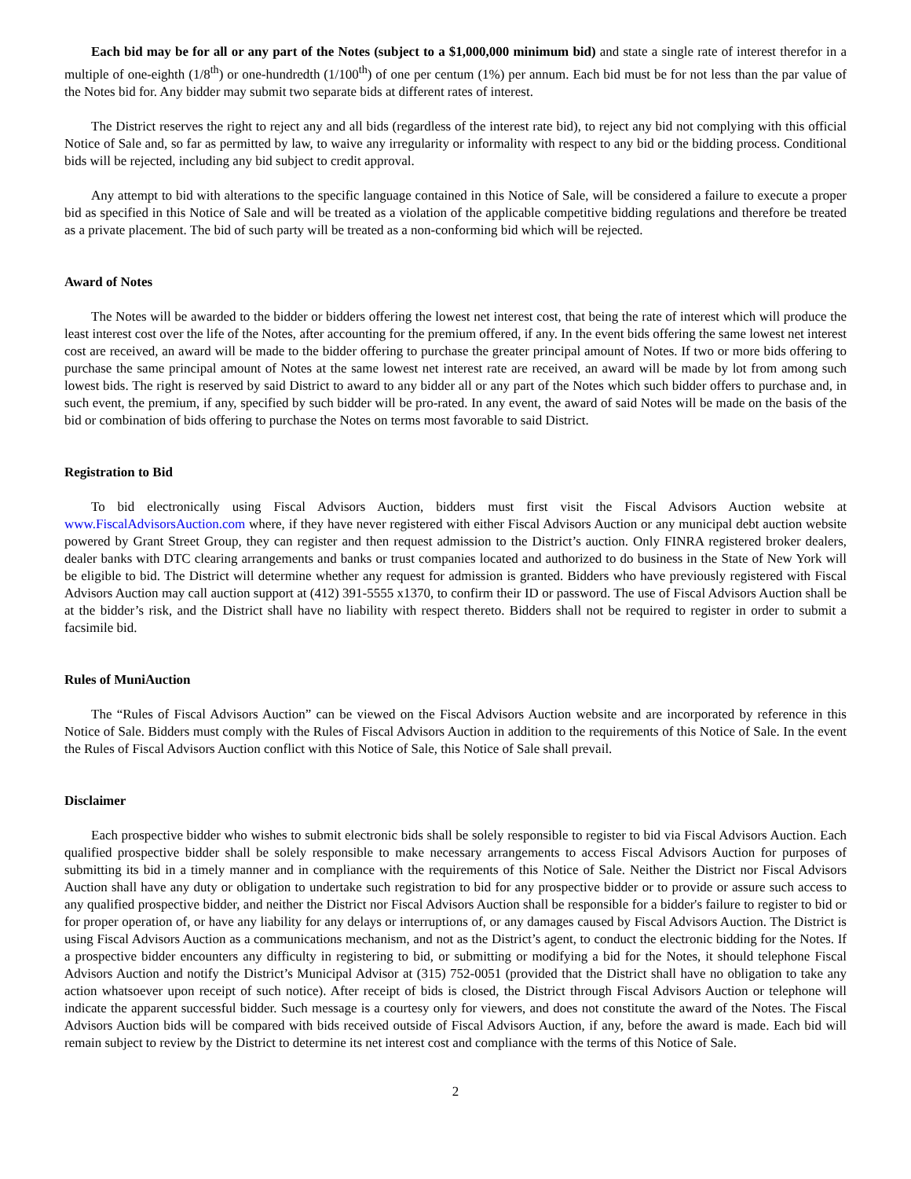Each bid may be for all or any part of the Notes (subject to a $1,000,000 minimum bid) and state a single rate of interest therefor in a multiple of one-eighth (1/8<sup>th</sup>) or one-hundredth (1/100<sup>th</sup>) of one per centum (1%) per annum. Each bid must be for not less than the par value of the Notes bid for. Any bidder may submit two separate bids at different rates of interest.
The District reserves the right to reject any and all bids (regardless of the interest rate bid), to reject any bid not complying with this official Notice of Sale and, so far as permitted by law, to waive any irregularity or informality with respect to any bid or the bidding process. Conditional bids will be rejected, including any bid subject to credit approval.
Any attempt to bid with alterations to the specific language contained in this Notice of Sale, will be considered a failure to execute a proper bid as specified in this Notice of Sale and will be treated as a violation of the applicable competitive bidding regulations and therefore be treated as a private placement. The bid of such party will be treated as a non-conforming bid which will be rejected.
Award of Notes
The Notes will be awarded to the bidder or bidders offering the lowest net interest cost, that being the rate of interest which will produce the least interest cost over the life of the Notes, after accounting for the premium offered, if any. In the event bids offering the same lowest net interest cost are received, an award will be made to the bidder offering to purchase the greater principal amount of Notes. If two or more bids offering to purchase the same principal amount of Notes at the same lowest net interest rate are received, an award will be made by lot from among such lowest bids. The right is reserved by said District to award to any bidder all or any part of the Notes which such bidder offers to purchase and, in such event, the premium, if any, specified by such bidder will be pro-rated. In any event, the award of said Notes will be made on the basis of the bid or combination of bids offering to purchase the Notes on terms most favorable to said District.
Registration to Bid
To bid electronically using Fiscal Advisors Auction, bidders must first visit the Fiscal Advisors Auction website at www.FiscalAdvisorsAuction.com where, if they have never registered with either Fiscal Advisors Auction or any municipal debt auction website powered by Grant Street Group, they can register and then request admission to the District’s auction. Only FINRA registered broker dealers, dealer banks with DTC clearing arrangements and banks or trust companies located and authorized to do business in the State of New York will be eligible to bid. The District will determine whether any request for admission is granted. Bidders who have previously registered with Fiscal Advisors Auction may call auction support at (412) 391-5555 x1370, to confirm their ID or password. The use of Fiscal Advisors Auction shall be at the bidder’s risk, and the District shall have no liability with respect thereto. Bidders shall not be required to register in order to submit a facsimile bid.
Rules of MuniAuction
The “Rules of Fiscal Advisors Auction” can be viewed on the Fiscal Advisors Auction website and are incorporated by reference in this Notice of Sale. Bidders must comply with the Rules of Fiscal Advisors Auction in addition to the requirements of this Notice of Sale. In the event the Rules of Fiscal Advisors Auction conflict with this Notice of Sale, this Notice of Sale shall prevail.
Disclaimer
Each prospective bidder who wishes to submit electronic bids shall be solely responsible to register to bid via Fiscal Advisors Auction. Each qualified prospective bidder shall be solely responsible to make necessary arrangements to access Fiscal Advisors Auction for purposes of submitting its bid in a timely manner and in compliance with the requirements of this Notice of Sale. Neither the District nor Fiscal Advisors Auction shall have any duty or obligation to undertake such registration to bid for any prospective bidder or to provide or assure such access to any qualified prospective bidder, and neither the District nor Fiscal Advisors Auction shall be responsible for a bidder's failure to register to bid or for proper operation of, or have any liability for any delays or interruptions of, or any damages caused by Fiscal Advisors Auction. The District is using Fiscal Advisors Auction as a communications mechanism, and not as the District’s agent, to conduct the electronic bidding for the Notes. If a prospective bidder encounters any difficulty in registering to bid, or submitting or modifying a bid for the Notes, it should telephone Fiscal Advisors Auction and notify the District’s Municipal Advisor at (315) 752-0051 (provided that the District shall have no obligation to take any action whatsoever upon receipt of such notice). After receipt of bids is closed, the District through Fiscal Advisors Auction or telephone will indicate the apparent successful bidder. Such message is a courtesy only for viewers, and does not constitute the award of the Notes. The Fiscal Advisors Auction bids will be compared with bids received outside of Fiscal Advisors Auction, if any, before the award is made. Each bid will remain subject to review by the District to determine its net interest cost and compliance with the terms of this Notice of Sale.
2